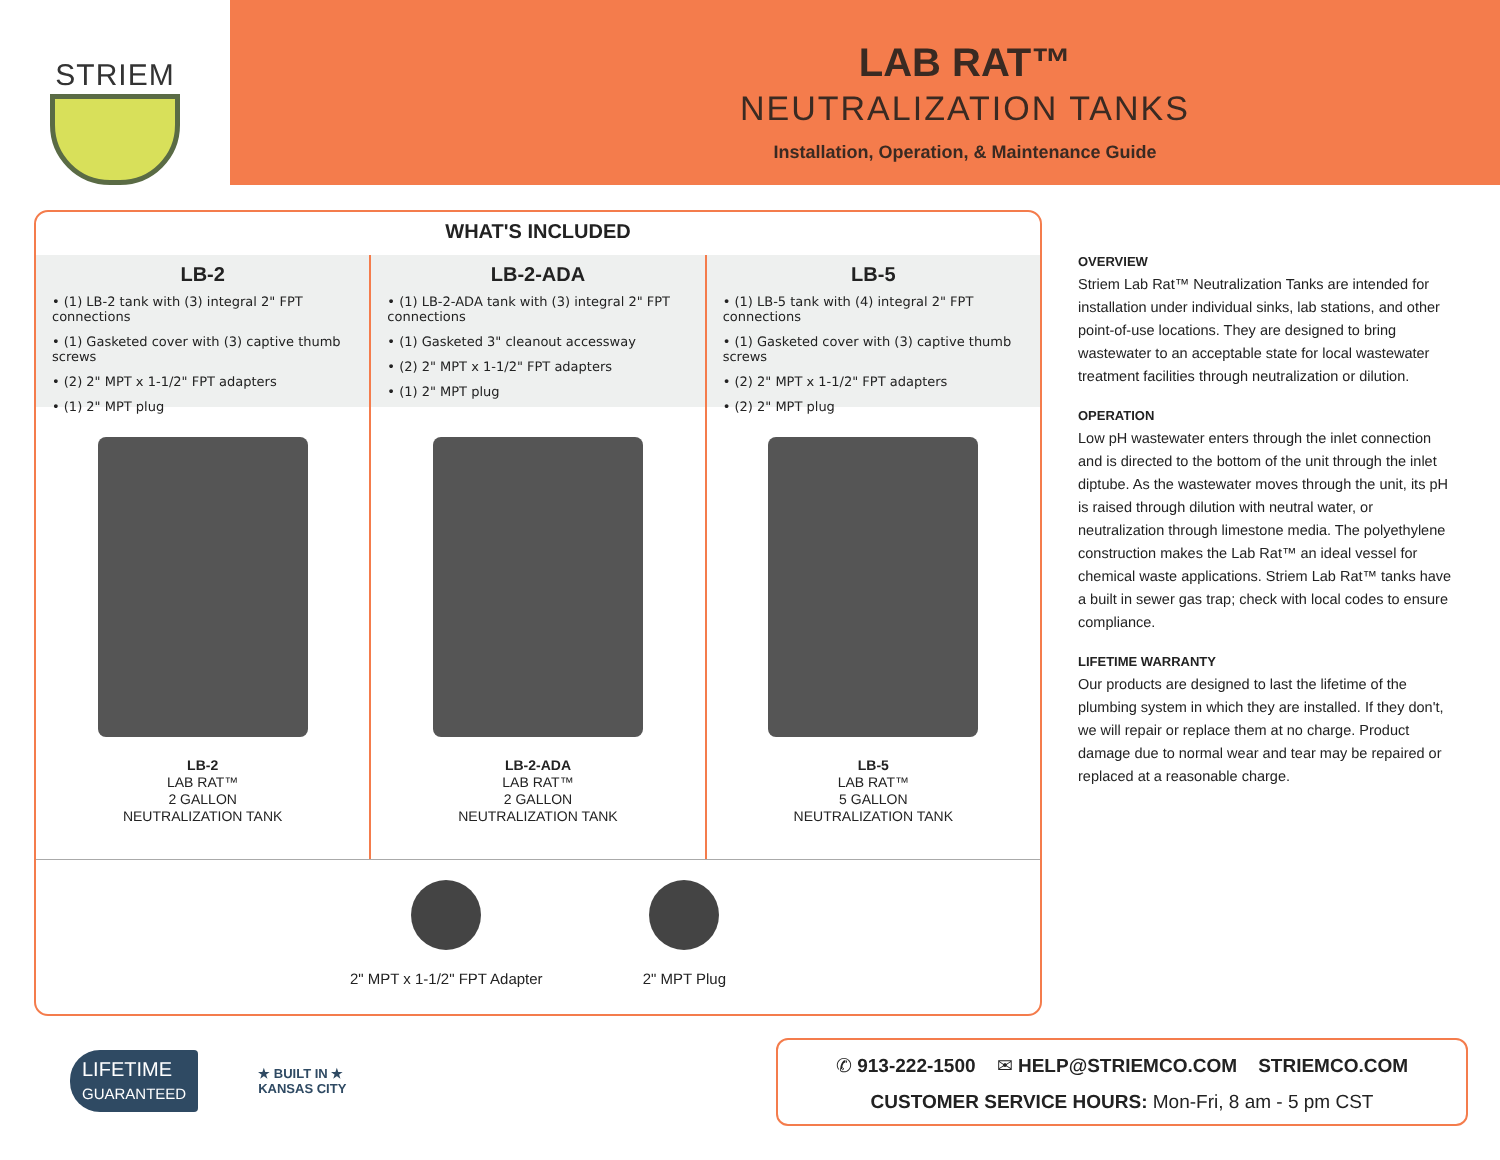STRIEM
LAB RAT™
NEUTRALIZATION TANKS
Installation, Operation, & Maintenance Guide
WHAT'S INCLUDED
LB-2
• (1) LB-2 tank with (3) integral 2" FPT connections
• (1) Gasketed cover with (3) captive thumb screws
• (2) 2" MPT x 1-1/2" FPT adapters
• (1) 2" MPT plug
LB-2
LAB RAT™
2 GALLON
NEUTRALIZATION TANK
LB-2-ADA
• (1) LB-2-ADA tank with (3) integral 2" FPT connections
• (1) Gasketed 3" cleanout accessway
• (2) 2" MPT x 1-1/2" FPT adapters
• (1) 2" MPT plug
LB-2-ADA
LAB RAT™
2 GALLON
NEUTRALIZATION TANK
LB-5
• (1) LB-5 tank with (4) integral 2" FPT connections
• (1) Gasketed cover with (3) captive thumb screws
• (2) 2" MPT x 1-1/2" FPT adapters
• (2) 2" MPT plug
LB-5
LAB RAT™
5 GALLON
NEUTRALIZATION TANK
2" MPT x 1-1/2" FPT Adapter 2" MPT Plug
OVERVIEW
Striem Lab Rat™ Neutralization Tanks are intended for installation under individual sinks, lab stations, and other point-of-use locations. They are designed to bring wastewater to an acceptable state for local wastewater treatment facilities through neutralization or dilution.
OPERATION
Low pH wastewater enters through the inlet connection and is directed to the bottom of the unit through the inlet diptube. As the wastewater moves through the unit, its pH is raised through dilution with neutral water, or neutralization through limestone media. The polyethylene construction makes the Lab Rat™ an ideal vessel for chemical waste applications. Striem Lab Rat™ tanks have a built in sewer gas trap; check with local codes to ensure compliance.
LIFETIME WARRANTY
Our products are designed to last the lifetime of the plumbing system in which they are installed. If they don't, we will repair or replace them at no charge. Product damage due to normal wear and tear may be repaired or replaced at a reasonable charge.
LIFETIME
GUARANTEED
★ BUILT IN ★
KANSAS CITY
✆ 913-222-1500 ✉ HELP@STRIEMCO.COM STRIEMCO.COM
CUSTOMER SERVICE HOURS: Mon-Fri, 8 am - 5 pm CST